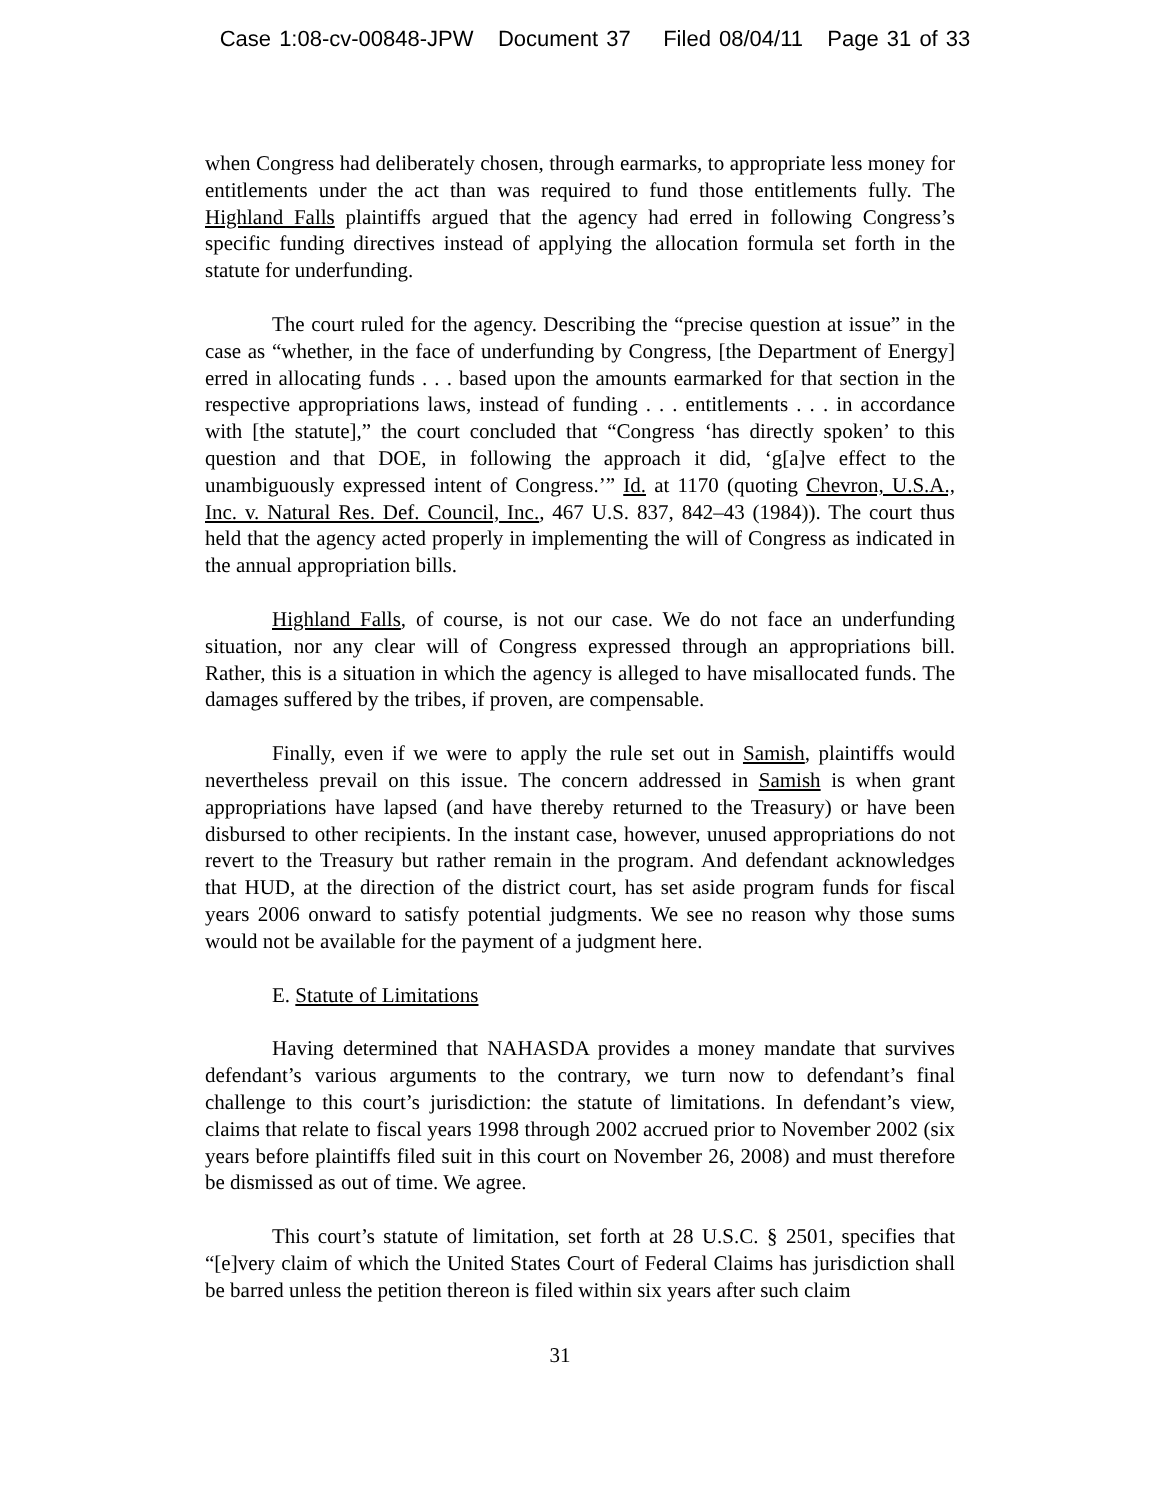Case 1:08-cv-00848-JPW Document 37 Filed 08/04/11 Page 31 of 33
when Congress had deliberately chosen, through earmarks, to appropriate less money for entitlements under the act than was required to fund those entitlements fully. The Highland Falls plaintiffs argued that the agency had erred in following Congress’s specific funding directives instead of applying the allocation formula set forth in the statute for underfunding.
The court ruled for the agency. Describing the “precise question at issue” in the case as “whether, in the face of underfunding by Congress, [the Department of Energy] erred in allocating funds . . . based upon the amounts earmarked for that section in the respective appropriations laws, instead of funding . . . entitlements . . . in accordance with [the statute],” the court concluded that “Congress ‘has directly spoken’ to this question and that DOE, in following the approach it did, ‘g[a]ve effect to the unambiguously expressed intent of Congress.’” Id. at 1170 (quoting Chevron, U.S.A., Inc. v. Natural Res. Def. Council, Inc., 467 U.S. 837, 842–43 (1984)). The court thus held that the agency acted properly in implementing the will of Congress as indicated in the annual appropriation bills.
Highland Falls, of course, is not our case. We do not face an underfunding situation, nor any clear will of Congress expressed through an appropriations bill. Rather, this is a situation in which the agency is alleged to have misallocated funds. The damages suffered by the tribes, if proven, are compensable.
Finally, even if we were to apply the rule set out in Samish, plaintiffs would nevertheless prevail on this issue. The concern addressed in Samish is when grant appropriations have lapsed (and have thereby returned to the Treasury) or have been disbursed to other recipients. In the instant case, however, unused appropriations do not revert to the Treasury but rather remain in the program. And defendant acknowledges that HUD, at the direction of the district court, has set aside program funds for fiscal years 2006 onward to satisfy potential judgments. We see no reason why those sums would not be available for the payment of a judgment here.
E. Statute of Limitations
Having determined that NAHASDA provides a money mandate that survives defendant’s various arguments to the contrary, we turn now to defendant’s final challenge to this court’s jurisdiction: the statute of limitations. In defendant’s view, claims that relate to fiscal years 1998 through 2002 accrued prior to November 2002 (six years before plaintiffs filed suit in this court on November 26, 2008) and must therefore be dismissed as out of time. We agree.
This court’s statute of limitation, set forth at 28 U.S.C. § 2501, specifies that “[e]very claim of which the United States Court of Federal Claims has jurisdiction shall be barred unless the petition thereon is filed within six years after such claim
31